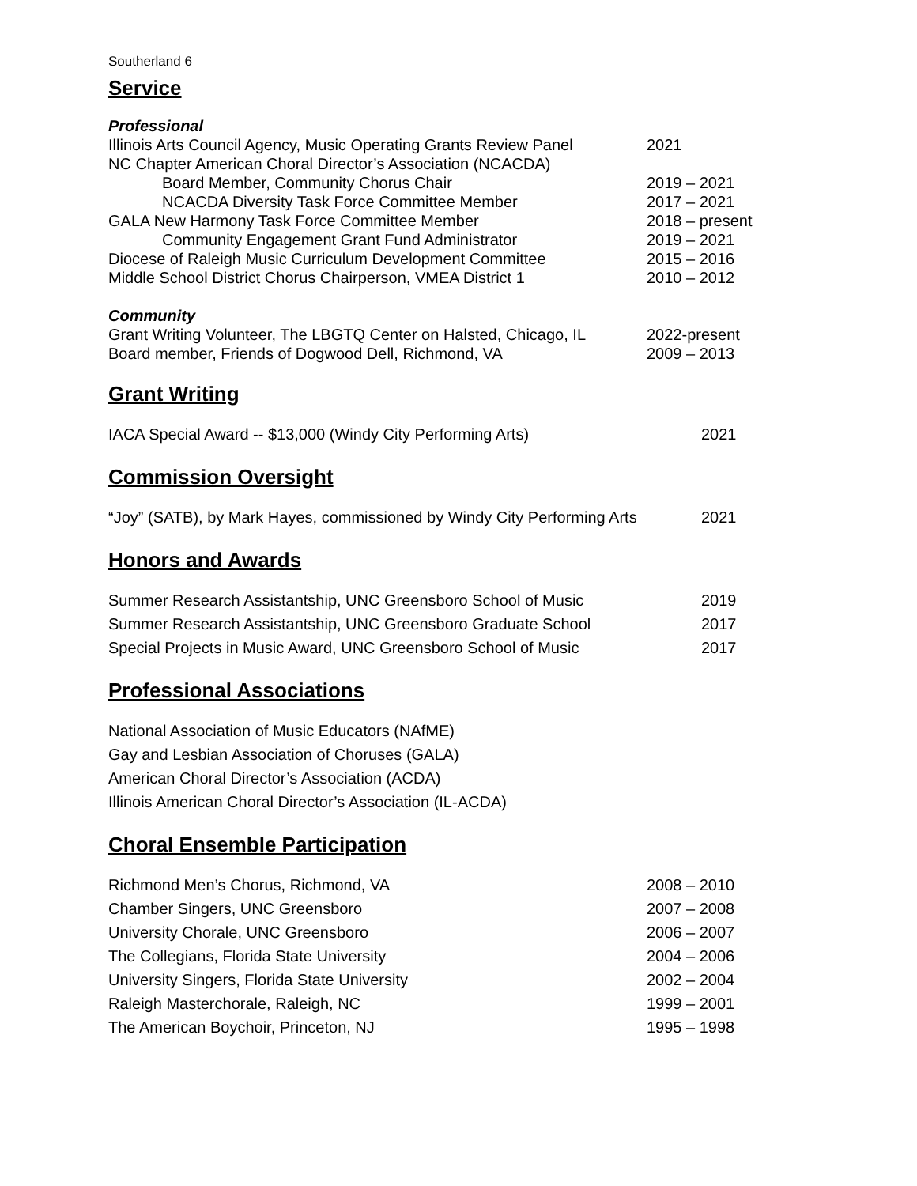Southerland 6
Service
Professional
Illinois Arts Council Agency, Music Operating Grants Review Panel 2021
NC Chapter American Choral Director’s Association (NCACDA)
Board Member, Community Chorus Chair 2019 – 2021
NCACDA Diversity Task Force Committee Member 2017 – 2021
GALA New Harmony Task Force Committee Member 2018 – present
Community Engagement Grant Fund Administrator 2019 – 2021
Diocese of Raleigh Music Curriculum Development Committee 2015 – 2016
Middle School District Chorus Chairperson, VMEA District 1 2010 – 2012
Community
Grant Writing Volunteer, The LBGTQ Center on Halsted, Chicago, IL 2022-present
Board member, Friends of Dogwood Dell, Richmond, VA 2009 – 2013
Grant Writing
IACA Special Award -- $13,000 (Windy City Performing Arts) 2021
Commission Oversight
“Joy” (SATB), by Mark Hayes, commissioned by Windy City Performing Arts 2021
Honors and Awards
Summer Research Assistantship, UNC Greensboro School of Music 2019
Summer Research Assistantship, UNC Greensboro Graduate School 2017
Special Projects in Music Award, UNC Greensboro School of Music 2017
Professional Associations
National Association of Music Educators (NAfME)
Gay and Lesbian Association of Choruses (GALA)
American Choral Director’s Association (ACDA)
Illinois American Choral Director’s Association (IL-ACDA)
Choral Ensemble Participation
Richmond Men’s Chorus, Richmond, VA 2008 – 2010
Chamber Singers, UNC Greensboro 2007 – 2008
University Chorale, UNC Greensboro 2006 – 2007
The Collegians, Florida State University 2004 – 2006
University Singers, Florida State University 2002 – 2004
Raleigh Masterchorale, Raleigh, NC 1999 – 2001
The American Boychoir, Princeton, NJ 1995 – 1998